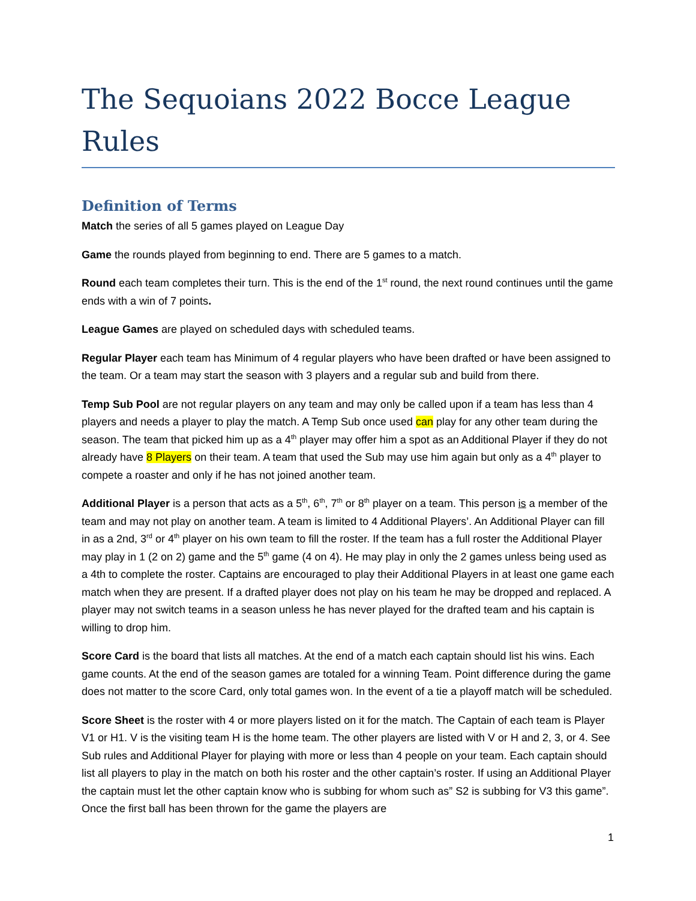The Sequoians 2022 Bocce League Rules
Definition of Terms
Match the series of all 5 games played on League Day
Game the rounds played from beginning to end. There are 5 games to a match.
Round each team completes their turn. This is the end of the 1<sup>st</sup> round, the next round continues until the game ends with a win of 7 points.
League Games are played on scheduled days with scheduled teams.
Regular Player each team has Minimum of 4 regular players who have been drafted or have been assigned to the team. Or a team may start the season with 3 players and a regular sub and build from there.
Temp Sub Pool are not regular players on any team and may only be called upon if a team has less than 4 players and needs a player to play the match. A Temp Sub once used can play for any other team during the season. The team that picked him up as a 4<sup>th</sup> player may offer him a spot as an Additional Player if they do not already have 8 Players on their team. A team that used the Sub may use him again but only as a 4<sup>th</sup> player to compete a roaster and only if he has not joined another team.
Additional Player is a person that acts as a 5<sup>th</sup>, 6<sup>th</sup>, 7<sup>th</sup> or 8<sup>th</sup> player on a team. This person is a member of the team and may not play on another team. A team is limited to 4 Additional Players’. An Additional Player can fill in as a 2nd, 3<sup>rd</sup> or 4<sup>th</sup> player on his own team to fill the roster. If the team has a full roster the Additional Player may play in 1 (2 on 2) game and the 5<sup>th</sup> game (4 on 4). He may play in only the 2 games unless being used as a 4th to complete the roster. Captains are encouraged to play their Additional Players in at least one game each match when they are present. If a drafted player does not play on his team he may be dropped and replaced. A player may not switch teams in a season unless he has never played for the drafted team and his captain is willing to drop him.
Score Card is the board that lists all matches. At the end of a match each captain should list his wins. Each game counts. At the end of the season games are totaled for a winning Team. Point difference during the game does not matter to the score Card, only total games won. In the event of a tie a playoff match will be scheduled.
Score Sheet is the roster with 4 or more players listed on it for the match. The Captain of each team is Player V1 or H1. V is the visiting team H is the home team. The other players are listed with V or H and 2, 3, or 4. See Sub rules and Additional Player for playing with more or less than 4 people on your team. Each captain should list all players to play in the match on both his roster and the other captain’s roster. If using an Additional Player the captain must let the other captain know who is subbing for whom such as” S2 is subbing for V3 this game”. Once the first ball has been thrown for the game the players are
1